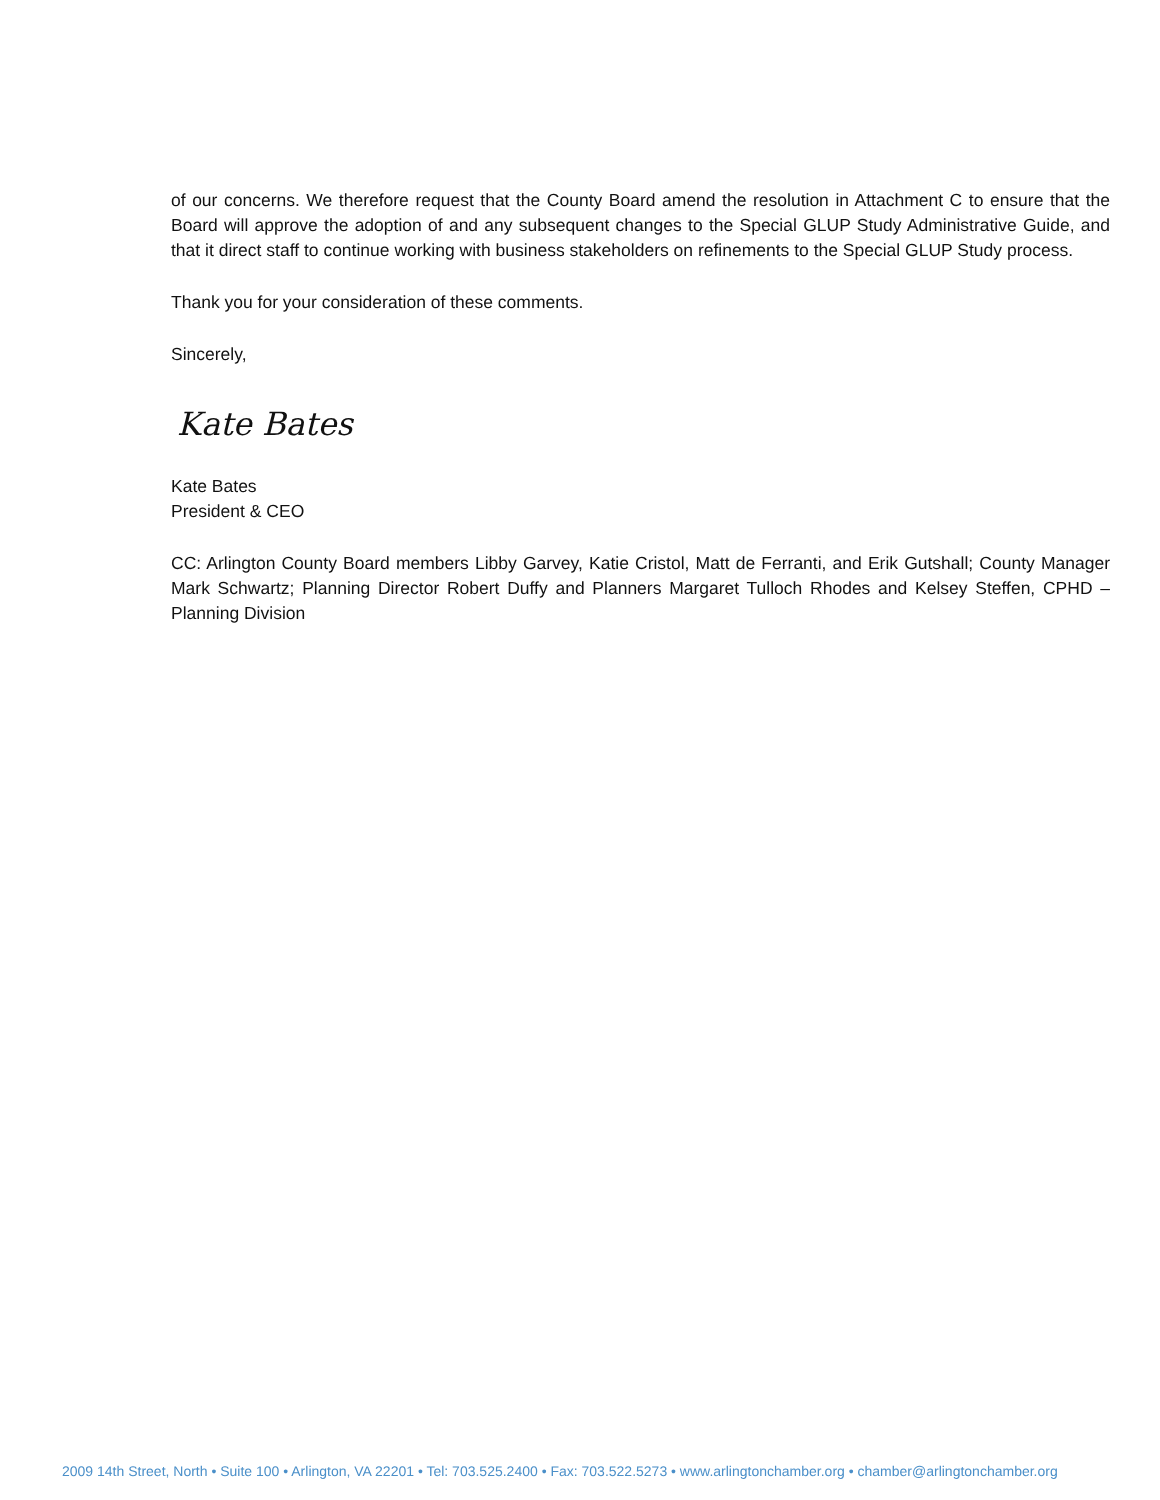of our concerns. We therefore request that the County Board amend the resolution in Attachment C to ensure that the Board will approve the adoption of and any subsequent changes to the Special GLUP Study Administrative Guide, and that it direct staff to continue working with business stakeholders on refinements to the Special GLUP Study process.
Thank you for your consideration of these comments.
Sincerely,
Kate Bates
Kate Bates
President & CEO
CC: Arlington County Board members Libby Garvey, Katie Cristol, Matt de Ferranti, and Erik Gutshall; County Manager Mark Schwartz; Planning Director Robert Duffy and Planners Margaret Tulloch Rhodes and Kelsey Steffen, CPHD – Planning Division
2009 14th Street, North • Suite 100 • Arlington, VA 22201 • Tel: 703.525.2400 • Fax: 703.522.5273 • www.arlingtonchamber.org • chamber@arlingtonchamber.org